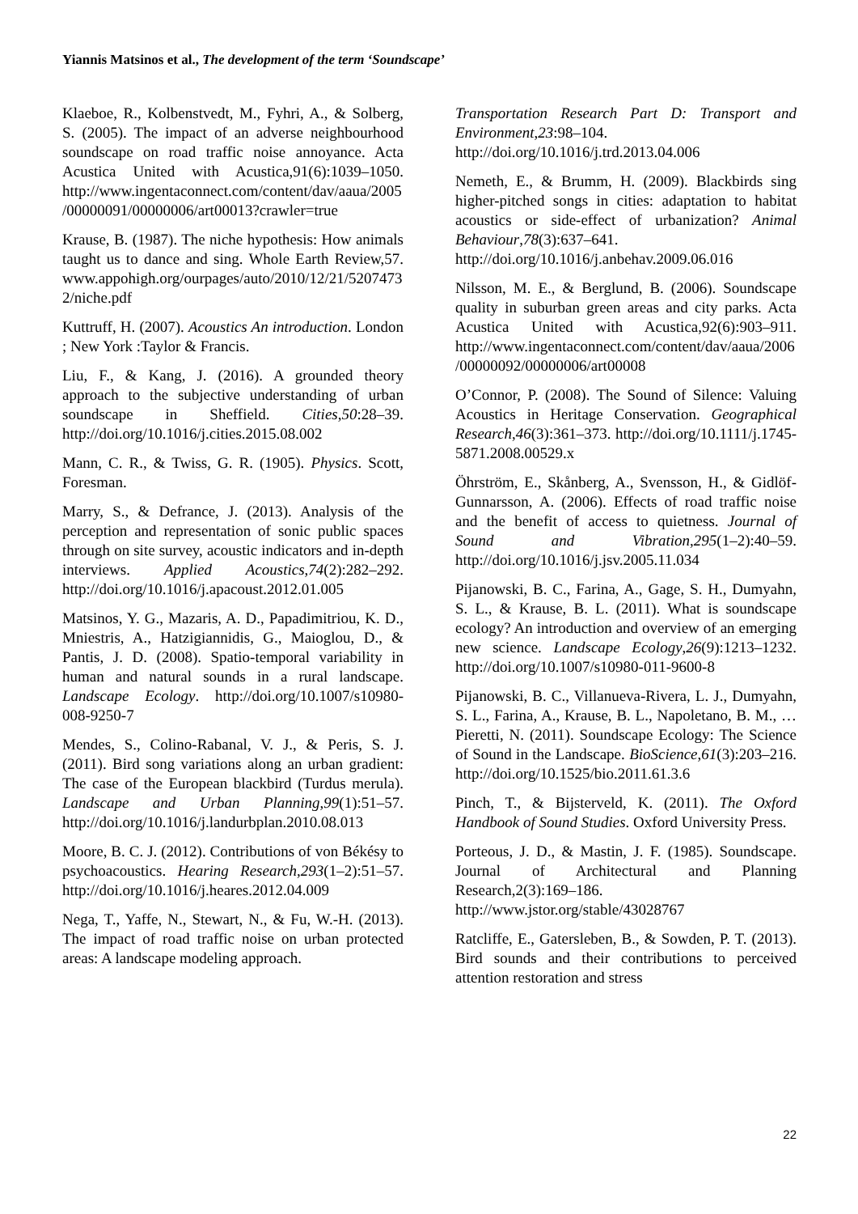Yiannis Matsinos et al., The development of the term ‘Soundscape’
Klaeboe, R., Kolbenstvedt, M., Fyhri, A., & Solberg, S. (2005). The impact of an adverse neighbourhood soundscape on road traffic noise annoyance. Acta Acustica United with Acustica,91(6):1039–1050. http://www.ingentaconnect.com/content/dav/aaua/2005/00000091/00000006/art00013?crawler=true
Krause, B. (1987). The niche hypothesis: How animals taught us to dance and sing. Whole Earth Review,57. www.appohigh.org/ourpages/auto/2010/12/21/52074732/niche.pdf
Kuttruff, H. (2007). Acoustics An introduction. London ; New York :Taylor & Francis.
Liu, F., & Kang, J. (2016). A grounded theory approach to the subjective understanding of urban soundscape in Sheffield. Cities,50:28–39. http://doi.org/10.1016/j.cities.2015.08.002
Mann, C. R., & Twiss, G. R. (1905). Physics. Scott, Foresman.
Marry, S., & Defrance, J. (2013). Analysis of the perception and representation of sonic public spaces through on site survey, acoustic indicators and in-depth interviews. Applied Acoustics,74(2):282–292. http://doi.org/10.1016/j.apacoust.2012.01.005
Matsinos, Y. G., Mazaris, A. D., Papadimitriou, K. D., Mniestris, A., Hatzigiannidis, G., Maioglou, D., & Pantis, J. D. (2008). Spatio-temporal variability in human and natural sounds in a rural landscape. Landscape Ecology. http://doi.org/10.1007/s10980-008-9250-7
Mendes, S., Colino-Rabanal, V. J., & Peris, S. J. (2011). Bird song variations along an urban gradient: The case of the European blackbird (Turdus merula). Landscape and Urban Planning,99(1):51–57. http://doi.org/10.1016/j.landurbplan.2010.08.013
Moore, B. C. J. (2012). Contributions of von Békésy to psychoacoustics. Hearing Research,293(1–2):51–57. http://doi.org/10.1016/j.heares.2012.04.009
Nega, T., Yaffe, N., Stewart, N., & Fu, W.-H. (2013). The impact of road traffic noise on urban protected areas: A landscape modeling approach.
Transportation Research Part D: Transport and Environment,23:98–104. http://doi.org/10.1016/j.trd.2013.04.006
Nemeth, E., & Brumm, H. (2009). Blackbirds sing higher-pitched songs in cities: adaptation to habitat acoustics or side-effect of urbanization? Animal Behaviour,78(3):637–641. http://doi.org/10.1016/j.anbehav.2009.06.016
Nilsson, M. E., & Berglund, B. (2006). Soundscape quality in suburban green areas and city parks. Acta Acustica United with Acustica,92(6):903–911. http://www.ingentaconnect.com/content/dav/aaua/2006/00000092/00000006/art00008
O’Connor, P. (2008). The Sound of Silence: Valuing Acoustics in Heritage Conservation. Geographical Research,46(3):361–373. http://doi.org/10.1111/j.1745-5871.2008.00529.x
Öhrström, E., Skånberg, A., Svensson, H., & Gidlöf-Gunnarsson, A. (2006). Effects of road traffic noise and the benefit of access to quietness. Journal of Sound and Vibration,295(1–2):40–59. http://doi.org/10.1016/j.jsv.2005.11.034
Pijanowski, B. C., Farina, A., Gage, S. H., Dumyahn, S. L., & Krause, B. L. (2011). What is soundscape ecology? An introduction and overview of an emerging new science. Landscape Ecology,26(9):1213–1232. http://doi.org/10.1007/s10980-011-9600-8
Pijanowski, B. C., Villanueva-Rivera, L. J., Dumyahn, S. L., Farina, A., Krause, B. L., Napoletano, B. M., … Pieretti, N. (2011). Soundscape Ecology: The Science of Sound in the Landscape. BioScience,61(3):203–216. http://doi.org/10.1525/bio.2011.61.3.6
Pinch, T., & Bijsterveld, K. (2011). The Oxford Handbook of Sound Studies. Oxford University Press.
Porteous, J. D., & Mastin, J. F. (1985). Soundscape. Journal of Architectural and Planning Research,2(3):169–186. http://www.jstor.org/stable/43028767
Ratcliffe, E., Gatersleben, B., & Sowden, P. T. (2013). Bird sounds and their contributions to perceived attention restoration and stress
22